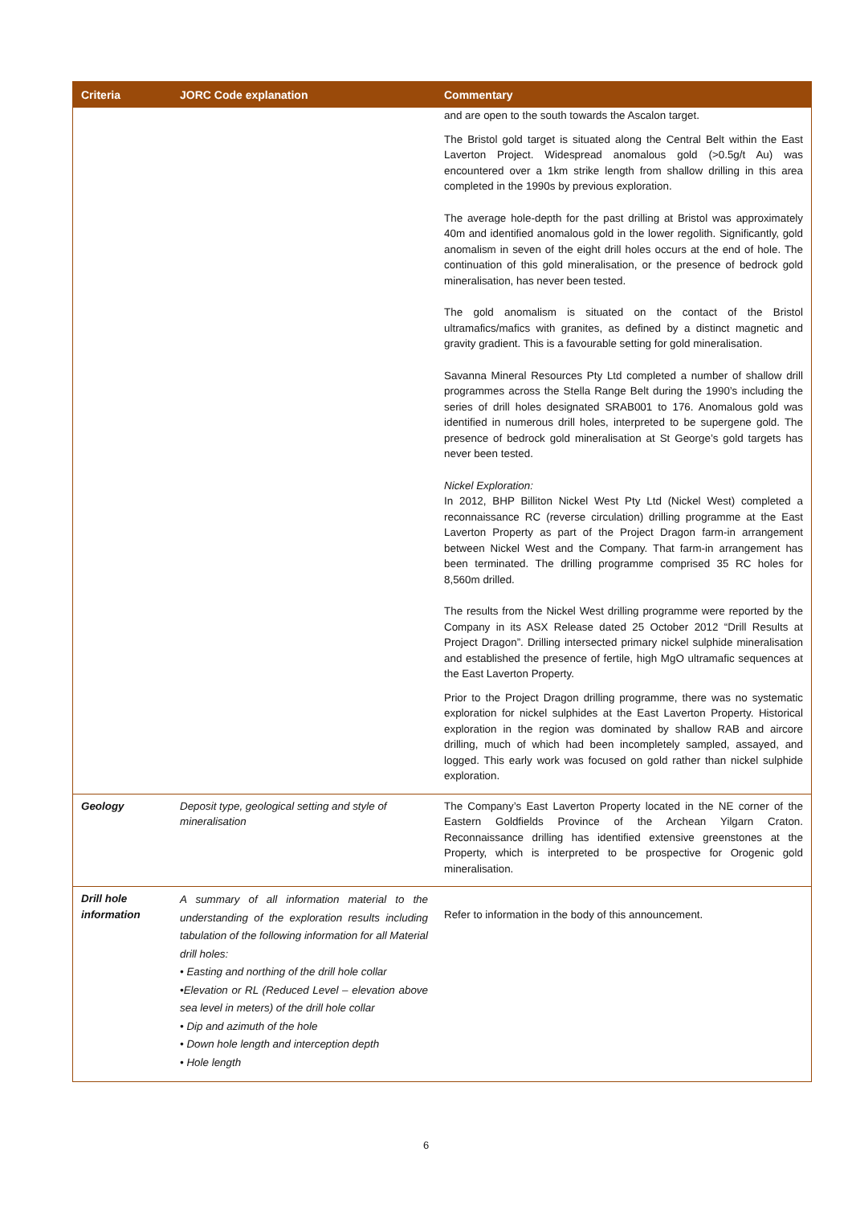| Criteria | JORC Code explanation | Commentary |
| --- | --- | --- |
| | | and are open to the south towards the Ascalon target. The Bristol gold target is situated along the Central Belt within the East Laverton Project. Widespread anomalous gold (>0.5g/t Au) was encountered over a 1km strike length from shallow drilling in this area completed in the 1990s by previous exploration. The average hole-depth for the past drilling at Bristol was approximately 40m and identified anomalous gold in the lower regolith. Significantly, gold anomalism in seven of the eight drill holes occurs at the end of hole. The continuation of this gold mineralisation, or the presence of bedrock gold mineralisation, has never been tested. The gold anomalism is situated on the contact of the Bristol ultramafics/mafics with granites, as defined by a distinct magnetic and gravity gradient. This is a favourable setting for gold mineralisation. Savanna Mineral Resources Pty Ltd completed a number of shallow drill programmes across the Stella Range Belt during the 1990’s including the series of drill holes designated SRAB001 to 176. Anomalous gold was identified in numerous drill holes, interpreted to be supergene gold. The presence of bedrock gold mineralisation at St George’s gold targets has never been tested. Nickel Exploration: In 2012, BHP Billiton Nickel West Pty Ltd (Nickel West) completed a reconnaissance RC (reverse circulation) drilling programme at the East Laverton Property as part of the Project Dragon farm-in arrangement between Nickel West and the Company. That farm-in arrangement has been terminated. The drilling programme comprised 35 RC holes for 8,560m drilled. The results from the Nickel West drilling programme were reported by the Company in its ASX Release dated 25 October 2012 “Drill Results at Project Dragon”. Drilling intersected primary nickel sulphide mineralisation and established the presence of fertile, high MgO ultramafic sequences at the East Laverton Property. Prior to the Project Dragon drilling programme, there was no systematic exploration for nickel sulphides at the East Laverton Property. Historical exploration in the region was dominated by shallow RAB and aircore drilling, much of which had been incompletely sampled, assayed, and logged. This early work was focused on gold rather than nickel sulphide exploration. |
| Geology | Deposit type, geological setting and style of mineralisation | The Company’s East Laverton Property located in the NE corner of the Eastern Goldfields Province of the Archean Yilgarn Craton. Reconnaissance drilling has identified extensive greenstones at the Property, which is interpreted to be prospective for Orogenic gold mineralisation. |
| Drill hole information | A summary of all information material to the understanding of the exploration results including tabulation of the following information for all Material drill holes: • Easting and northing of the drill hole collar •Elevation or RL (Reduced Level – elevation above sea level in meters) of the drill hole collar • Dip and azimuth of the hole • Down hole length and interception depth • Hole length | Refer to information in the body of this announcement. |
6